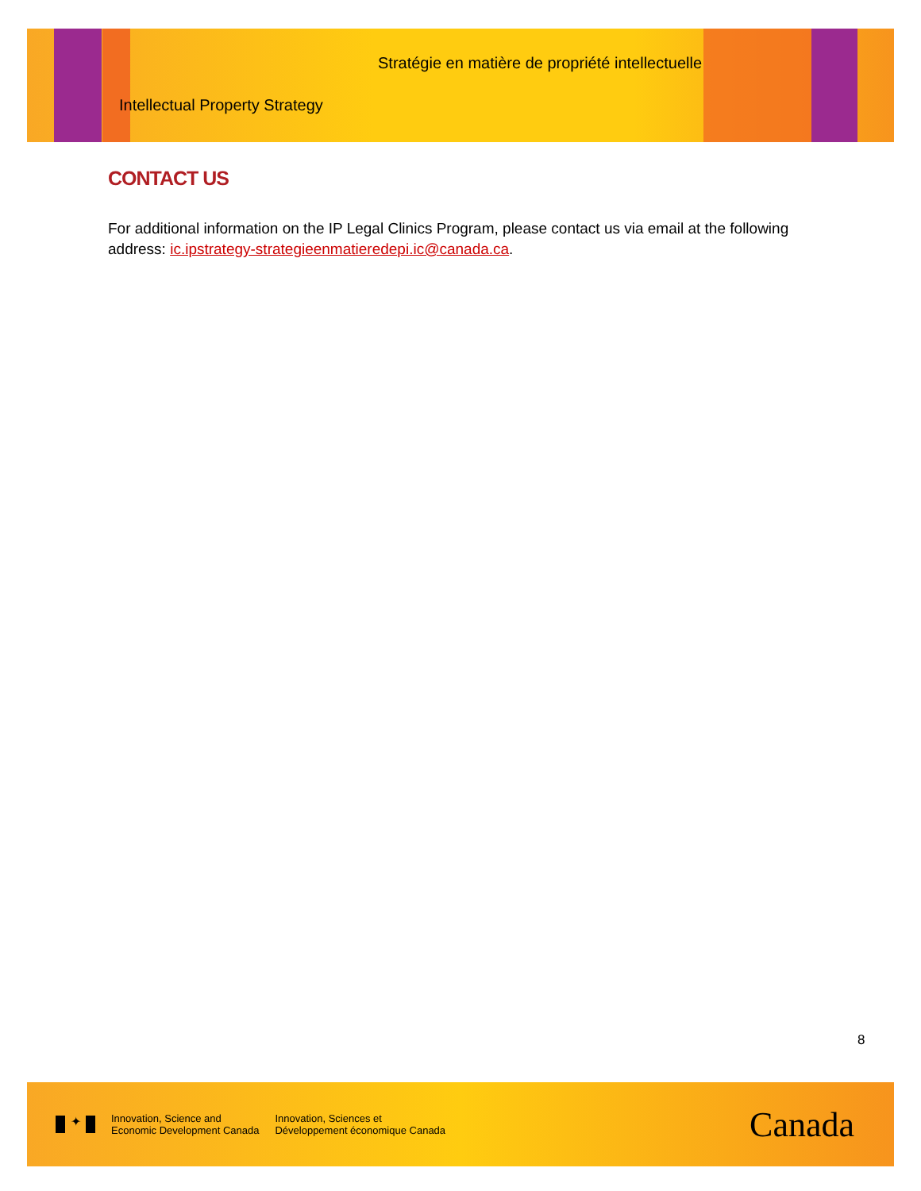Stratégie en matière de propriété intellectuelle
Intellectual Property Strategy
CONTACT US
For additional information on the IP Legal Clinics Program, please contact us via email at the following address: ic.ipstrategy-strategieenmatieredepi.ic@canada.ca.
8
✦
Innovation, Science and
Economic Development Canada
Innovation, Sciences et
Développement économique Canada
Canada